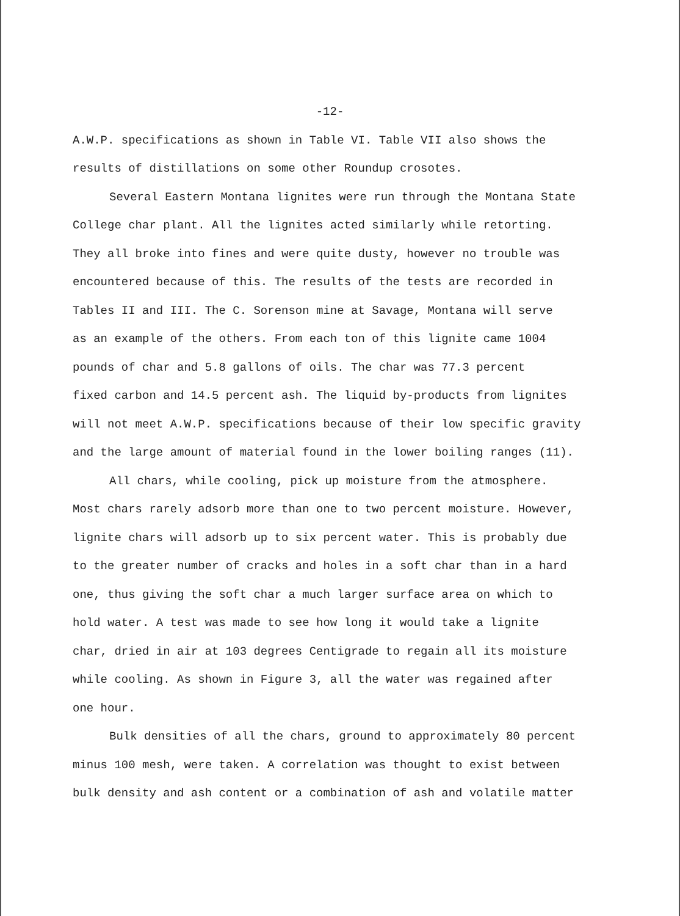-12-
A.W.P. specifications as shown in Table VI. Table VII also shows the
results of distillations on some other Roundup crosotes.
Several Eastern Montana lignites were run through the Montana State
College char plant. All the lignites acted similarly while retorting.
They all broke into fines and were quite dusty, however no trouble was
encountered because of this. The results of the tests are recorded in
Tables II and III. The C. Sorenson mine at Savage, Montana will serve
as an example of the others. From each ton of this lignite came 1004
pounds of char and 5.8 gallons of oils. The char was 77.3 percent
fixed carbon and 14.5 percent ash. The liquid by-products from lignites
will not meet A.W.P. specifications because of their low specific gravity
and the large amount of material found in the lower boiling ranges (11).
All chars, while cooling, pick up moisture from the atmosphere.
Most chars rarely adsorb more than one to two percent moisture. However,
lignite chars will adsorb up to six percent water. This is probably due
to the greater number of cracks and holes in a soft char than in a hard
one, thus giving the soft char a much larger surface area on which to
hold water. A test was made to see how long it would take a lignite
char, dried in air at 103 degrees Centigrade to regain all its moisture
while cooling. As shown in Figure 3, all the water was regained after
one hour.
Bulk densities of all the chars, ground to approximately 80 percent
minus 100 mesh, were taken. A correlation was thought to exist between
bulk density and ash content or a combination of ash and volatile matter